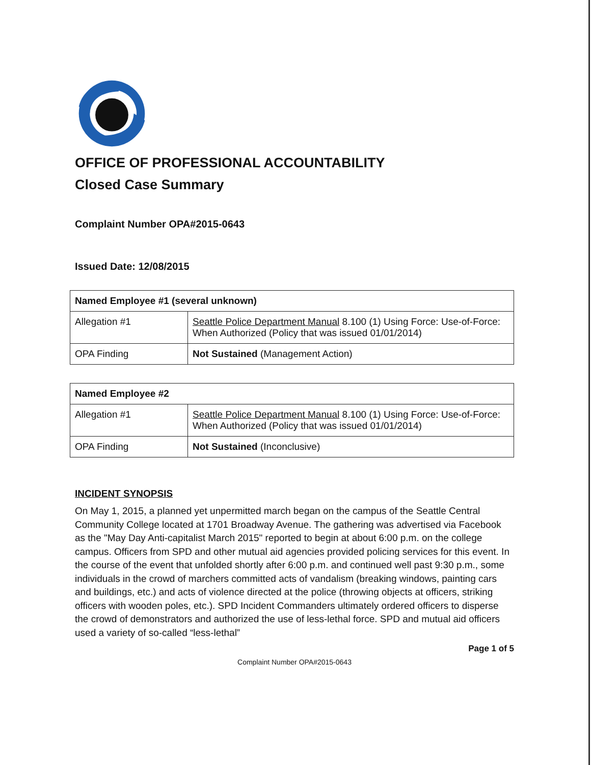OFFICE OF PROFESSIONAL ACCOUNTABILITY
Closed Case Summary
Complaint Number OPA#2015-0643
Issued Date: 12/08/2015
| Named Employee #1 (several unknown) | |
| --- | --- |
| Allegation #1 | Seattle Police Department Manual 8.100 (1) Using Force: Use-of-Force: When Authorized (Policy that was issued 01/01/2014) |
| OPA Finding | Not Sustained (Management Action) |
| Named Employee #2 | |
| --- | --- |
| Allegation #1 | Seattle Police Department Manual 8.100 (1) Using Force: Use-of-Force: When Authorized (Policy that was issued 01/01/2014) |
| OPA Finding | Not Sustained (Inconclusive) |
INCIDENT SYNOPSIS
On May 1, 2015, a planned yet unpermitted march began on the campus of the Seattle Central Community College located at 1701 Broadway Avenue. The gathering was advertised via Facebook as the "May Day Anti-capitalist March 2015" reported to begin at about 6:00 p.m. on the college campus. Officers from SPD and other mutual aid agencies provided policing services for this event. In the course of the event that unfolded shortly after 6:00 p.m. and continued well past 9:30 p.m., some individuals in the crowd of marchers committed acts of vandalism (breaking windows, painting cars and buildings, etc.) and acts of violence directed at the police (throwing objects at officers, striking officers with wooden poles, etc.). SPD Incident Commanders ultimately ordered officers to disperse the crowd of demonstrators and authorized the use of less-lethal force. SPD and mutual aid officers used a variety of so-called “less-lethal”
Page 1 of 5
Complaint Number OPA#2015-0643